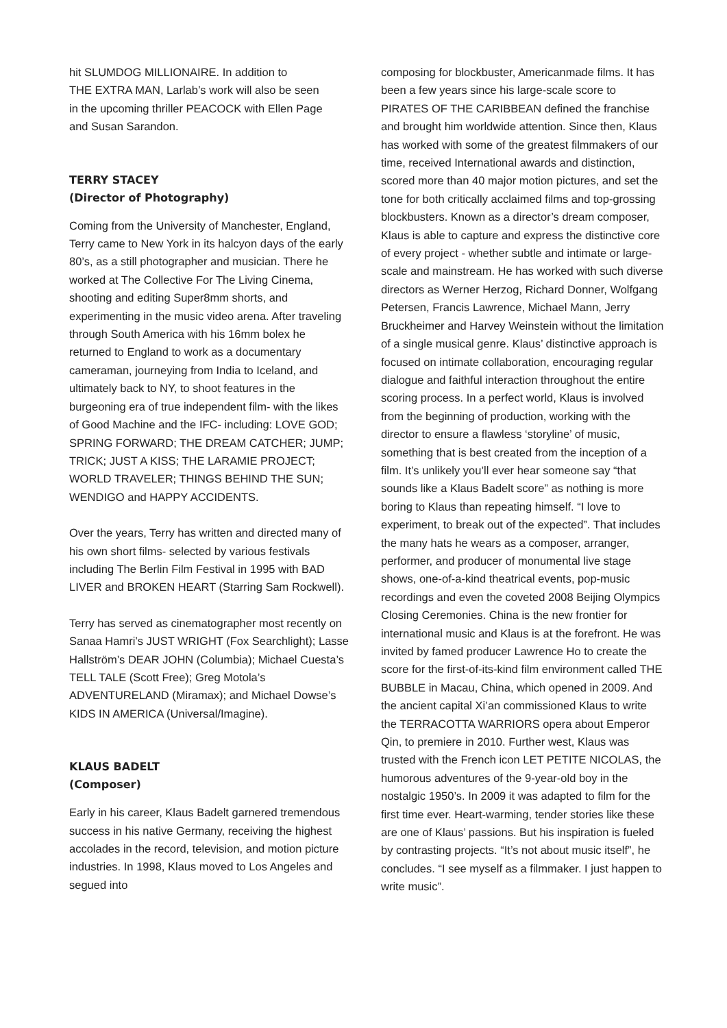hit SLUMDOG MILLIONAIRE. In addition to
THE EXTRA MAN, Larlab’s work will also be seen
in the upcoming thriller PEACOCK with Ellen Page
and Susan Sarandon.
TERRY STACEY
(Director of Photography)
Coming from the University of Manchester, England, Terry came to New York in its halcyon days of the early 80’s, as a still photographer and musician. There he worked at The Collective For The Living Cinema, shooting and editing Super8mm shorts, and experimenting in the music video arena. After traveling through South America with his 16mm bolex he returned to England to work as a documentary cameraman, journeying from India to Iceland, and ultimately back to NY, to shoot features in the burgeoning era of true independent film- with the likes of Good Machine and the IFC- including: LOVE GOD; SPRING FORWARD; THE DREAM CATCHER; JUMP; TRICK; JUST A KISS; THE LARAMIE PROJECT; WORLD TRAVELER; THINGS BEHIND THE SUN; WENDIGO and HAPPY ACCIDENTS.
Over the years, Terry has written and directed many of his own short films- selected by various festivals including The Berlin Film Festival in 1995 with BAD LIVER and BROKEN HEART (Starring Sam Rockwell).
Terry has served as cinematographer most recently on Sanaa Hamri’s JUST WRIGHT (Fox Searchlight); Lasse Hallström’s DEAR JOHN (Columbia); Michael Cuesta’s TELL TALE (Scott Free); Greg Motola’s ADVENTURELAND (Miramax); and Michael Dowse’s KIDS IN AMERICA (Universal/Imagine).
KLAUS BADELT
(Composer)
Early in his career, Klaus Badelt garnered tremendous success in his native Germany, receiving the highest accolades in the record, television, and motion picture industries. In 1998, Klaus moved to Los Angeles and segued into
composing for blockbuster, Americanmade films. It has been a few years since his large-scale score to PIRATES OF THE CARIBBEAN defined the franchise and brought him worldwide attention. Since then, Klaus has worked with some of the greatest filmmakers of our time, received International awards and distinction, scored more than 40 major motion pictures, and set the tone for both critically acclaimed films and top-grossing blockbusters. Known as a director’s dream composer, Klaus is able to capture and express the distinctive core of every project - whether subtle and intimate or large-scale and mainstream. He has worked with such diverse directors as Werner Herzog, Richard Donner, Wolfgang Petersen, Francis Lawrence, Michael Mann, Jerry Bruckheimer and Harvey Weinstein without the limitation of a single musical genre. Klaus’ distinctive approach is focused on intimate collaboration, encouraging regular dialogue and faithful interaction throughout the entire scoring process. In a perfect world, Klaus is involved from the beginning of production, working with the director to ensure a flawless ‘storyline’ of music, something that is best created from the inception of a film. It’s unlikely you’ll ever hear someone say “that sounds like a Klaus Badelt score” as nothing is more boring to Klaus than repeating himself. “I love to experiment, to break out of the expected”. That includes the many hats he wears as a composer, arranger, performer, and producer of monumental live stage shows, one-of-a-kind theatrical events, pop-music recordings and even the coveted 2008 Beijing Olympics Closing Ceremonies. China is the new frontier for international music and Klaus is at the forefront. He was invited by famed producer Lawrence Ho to create the score for the first-of-its-kind film environment called THE BUBBLE in Macau, China, which opened in 2009. And the ancient capital Xi’an commissioned Klaus to write the TERRACOTTA WARRIORS opera about Emperor Qin, to premiere in 2010. Further west, Klaus was trusted with the French icon LET PETITE NICOLAS, the humorous adventures of the 9-year-old boy in the nostalgic 1950’s. In 2009 it was adapted to film for the first time ever. Heart-warming, tender stories like these are one of Klaus’ passions. But his inspiration is fueled by contrasting projects. “It’s not about music itself”, he concludes. “I see myself as a filmmaker. I just happen to write music”.